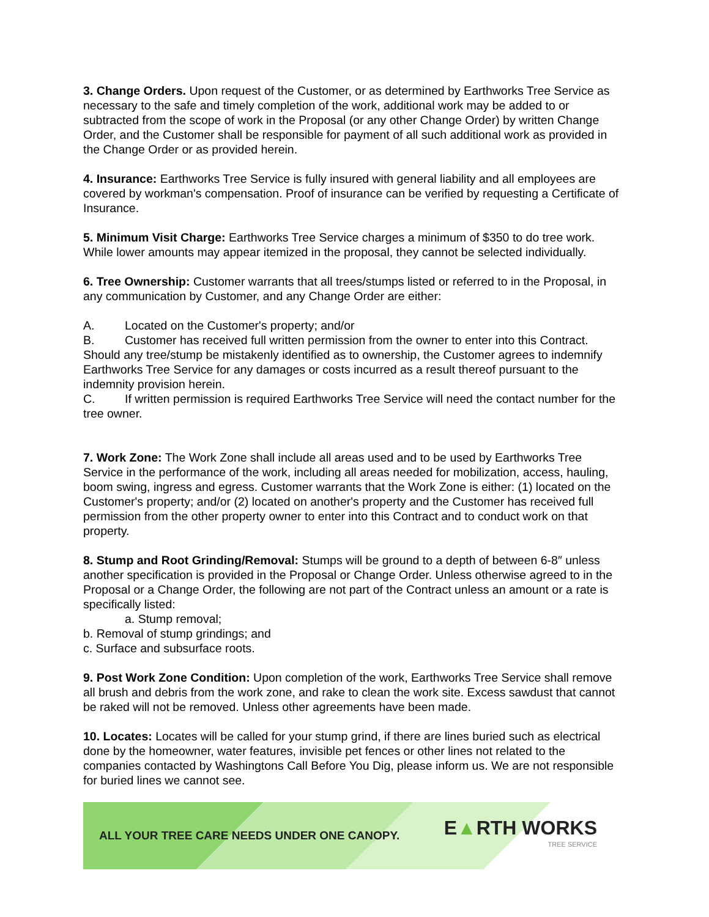3. Change Orders. Upon request of the Customer, or as determined by Earthworks Tree Service as necessary to the safe and timely completion of the work, additional work may be added to or subtracted from the scope of work in the Proposal (or any other Change Order) by written Change Order, and the Customer shall be responsible for payment of all such additional work as provided in the Change Order or as provided herein.
4. Insurance: Earthworks Tree Service is fully insured with general liability and all employees are covered by workman's compensation. Proof of insurance can be verified by requesting a Certificate of Insurance.
5. Minimum Visit Charge: Earthworks Tree Service charges a minimum of $350 to do tree work. While lower amounts may appear itemized in the proposal, they cannot be selected individually.
6. Tree Ownership: Customer warrants that all trees/stumps listed or referred to in the Proposal, in any communication by Customer, and any Change Order are either:
A. Located on the Customer's property; and/or
B. Customer has received full written permission from the owner to enter into this Contract.
Should any tree/stump be mistakenly identified as to ownership, the Customer agrees to indemnify Earthworks Tree Service for any damages or costs incurred as a result thereof pursuant to the indemnity provision herein.
C. If written permission is required Earthworks Tree Service will need the contact number for the tree owner.
7. Work Zone: The Work Zone shall include all areas used and to be used by Earthworks Tree Service in the performance of the work, including all areas needed for mobilization, access, hauling, boom swing, ingress and egress. Customer warrants that the Work Zone is either: (1) located on the Customer's property; and/or (2) located on another's property and the Customer has received full permission from the other property owner to enter into this Contract and to conduct work on that property.
8. Stump and Root Grinding/Removal: Stumps will be ground to a depth of between 6-8″ unless another specification is provided in the Proposal or Change Order. Unless otherwise agreed to in the Proposal or a Change Order, the following are not part of the Contract unless an amount or a rate is specifically listed:
a. Stump removal;
b. Removal of stump grindings; and
c. Surface and subsurface roots.
9. Post Work Zone Condition: Upon completion of the work, Earthworks Tree Service shall remove all brush and debris from the work zone, and rake to clean the work site. Excess sawdust that cannot be raked will not be removed. Unless other agreements have been made.
10. Locates: Locates will be called for your stump grind, if there are lines buried such as electrical done by the homeowner, water features, invisible pet fences or other lines not related to the companies contacted by Washingtons Call Before You Dig, please inform us. We are not responsible for buried lines we cannot see.
ALL YOUR TREE CARE NEEDS UNDER ONE CANOPY.
E▲RTH WORKS
TREE SERVICE